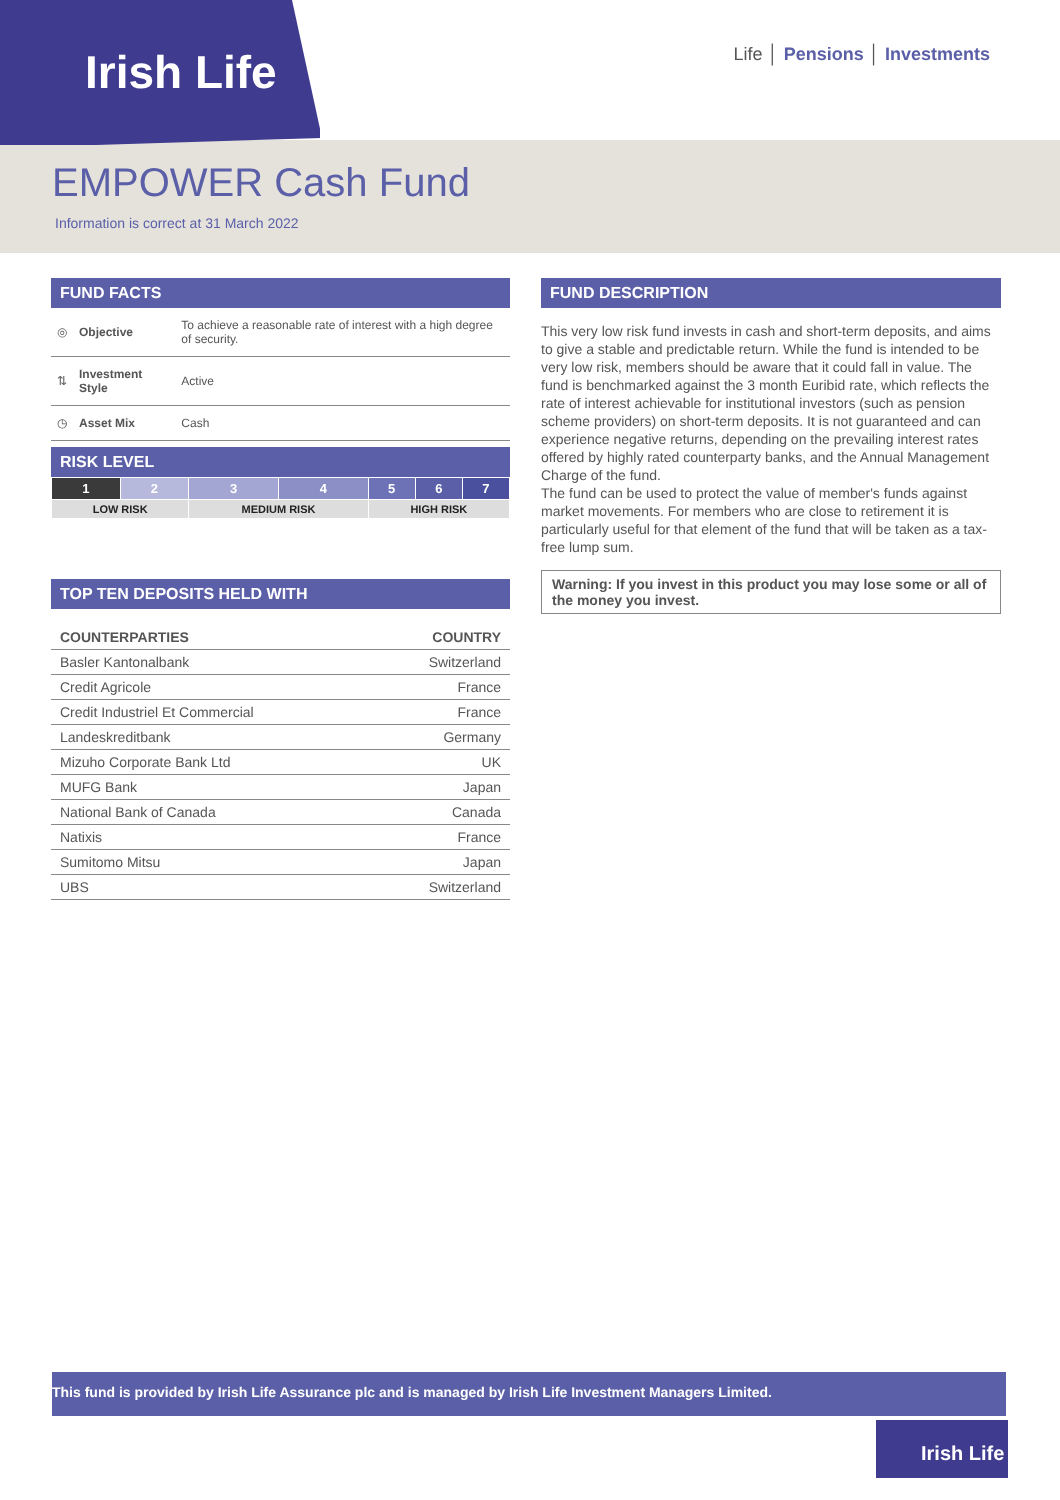Irish Life
Life │ Pensions │ Investments
EMPOWER Cash Fund
Information is correct at 31 March 2022
FUND FACTS
| ◎ | Objective | To achieve a reasonable rate of interest with a high degree of security. |
| ⇅ | Investment Style | Active |
| ◷ | Asset Mix | Cash |
RISK LEVEL
| 1 | 2 | 3 | 4 | 5 | 6 | 7 |
| LOW RISK | | MEDIUM RISK | | HIGH RISK | | |
TOP TEN DEPOSITS HELD WITH
| COUNTERPARTIES | COUNTRY |
| --- | --- |
| Basler Kantonalbank | Switzerland |
| Credit Agricole | France |
| Credit Industriel Et Commercial | France |
| Landeskreditbank | Germany |
| Mizuho Corporate Bank Ltd | UK |
| MUFG Bank | Japan |
| National Bank of Canada | Canada |
| Natixis | France |
| Sumitomo Mitsu | Japan |
| UBS | Switzerland |
FUND DESCRIPTION
This very low risk fund invests in cash and short-term deposits, and aims to give a stable and predictable return. While the fund is intended to be very low risk, members should be aware that it could fall in value. The fund is benchmarked against the 3 month Euribid rate, which reflects the rate of interest achievable for institutional investors (such as pension scheme providers) on short-term deposits. It is not guaranteed and can experience negative returns, depending on the prevailing interest rates offered by highly rated counterparty banks, and the Annual Management Charge of the fund.
The fund can be used to protect the value of member's funds against market movements. For members who are close to retirement it is particularly useful for that element of the fund that will be taken as a tax-free lump sum.
Warning: If you invest in this product you may lose some or all of the money you invest.
This fund is provided by Irish Life Assurance plc and is managed by Irish Life Investment Managers Limited.
Irish Life